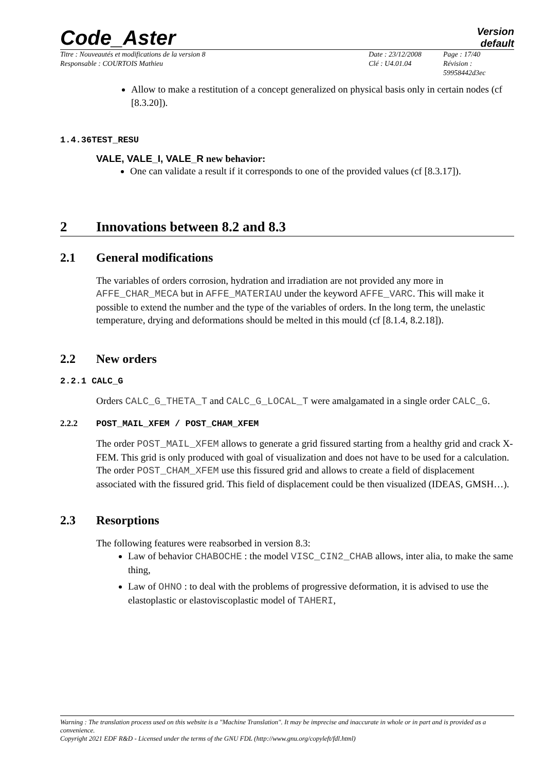Code_Aster
Version
default
Titre : Nouveautés et modifications de la version 8
Responsable : COURTOIS Mathieu
Date : 23/12/2008
Clé : U4.01.04
Page : 17/40
Révision :
59958442d3ec
Allow to make a restitution of a concept generalized on physical basis only in certain nodes (cf [8.3.20]).
1.4.36TEST_RESU
VALE, VALE_I, VALE_R new behavior:
One can validate a result if it corresponds to one of the provided values (cf [8.3.17]).
2 Innovations between 8.2 and 8.3
2.1 General modifications
The variables of orders corrosion, hydration and irradiation are not provided any more in AFFE_CHAR_MECA but in AFFE_MATERIAU under the keyword AFFE_VARC. This will make it possible to extend the number and the type of the variables of orders. In the long term, the unelastic temperature, drying and deformations should be melted in this mould (cf [8.1.4, 8.2.18]).
2.2 New orders
2.2.1 CALC_G
Orders CALC_G_THETA_T and CALC_G_LOCAL_T were amalgamated in a single order CALC_G.
2.2.2 POST_MAIL_XFEM / POST_CHAM_XFEM
The order POST_MAIL_XFEM allows to generate a grid fissured starting from a healthy grid and crack X-FEM. This grid is only produced with goal of visualization and does not have to be used for a calculation.
The order POST_CHAM_XFEM use this fissured grid and allows to create a field of displacement associated with the fissured grid. This field of displacement could be then visualized (IDEAS, GMSH…).
2.3 Resorptions
The following features were reabsorbed in version 8.3:
Law of behavior CHABOCHE : the model VISC_CIN2_CHAB allows, inter alia, to make the same thing,
Law of OHNO : to deal with the problems of progressive deformation, it is advised to use the elastoplastic or elastoviscoplastic model of TAHERI,
Warning : The translation process used on this website is a "Machine Translation". It may be imprecise and inaccurate in whole or in part and is provided as a convenience.
Copyright 2021 EDF R&D - Licensed under the terms of the GNU FDL (http://www.gnu.org/copyleft/fdl.html)